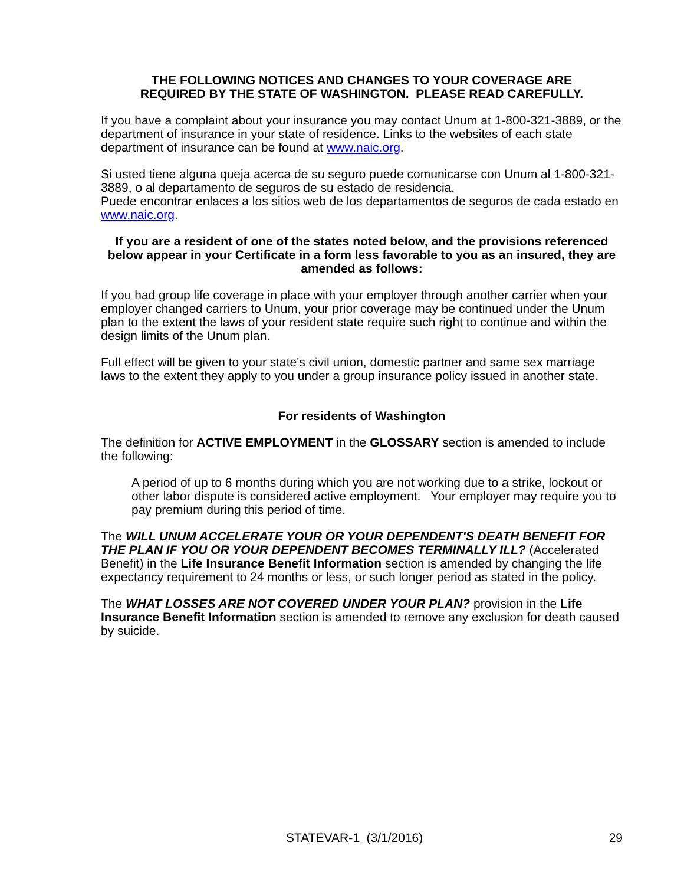THE FOLLOWING NOTICES AND CHANGES TO YOUR COVERAGE ARE
REQUIRED BY THE STATE OF WASHINGTON. PLEASE READ CAREFULLY.
If you have a complaint about your insurance you may contact Unum at 1-800-321-3889, or the department of insurance in your state of residence. Links to the websites of each state department of insurance can be found at www.naic.org.
Si usted tiene alguna queja acerca de su seguro puede comunicarse con Unum al 1-800-321-3889, o al departamento de seguros de su estado de residencia.
Puede encontrar enlaces a los sitios web de los departamentos de seguros de cada estado en www.naic.org.
If you are a resident of one of the states noted below, and the provisions referenced below appear in your Certificate in a form less favorable to you as an insured, they are amended as follows:
If you had group life coverage in place with your employer through another carrier when your employer changed carriers to Unum, your prior coverage may be continued under the Unum plan to the extent the laws of your resident state require such right to continue and within the design limits of the Unum plan.
Full effect will be given to your state's civil union, domestic partner and same sex marriage laws to the extent they apply to you under a group insurance policy issued in another state.
For residents of Washington
The definition for ACTIVE EMPLOYMENT in the GLOSSARY section is amended to include the following:
A period of up to 6 months during which you are not working due to a strike, lockout or other labor dispute is considered active employment. Your employer may require you to pay premium during this period of time.
The WILL UNUM ACCELERATE YOUR OR YOUR DEPENDENT'S DEATH BENEFIT FOR THE PLAN IF YOU OR YOUR DEPENDENT BECOMES TERMINALLY ILL? (Accelerated Benefit) in the Life Insurance Benefit Information section is amended by changing the life expectancy requirement to 24 months or less, or such longer period as stated in the policy.
The WHAT LOSSES ARE NOT COVERED UNDER YOUR PLAN? provision in the Life Insurance Benefit Information section is amended to remove any exclusion for death caused by suicide.
STATEVAR-1 (3/1/2016) 29